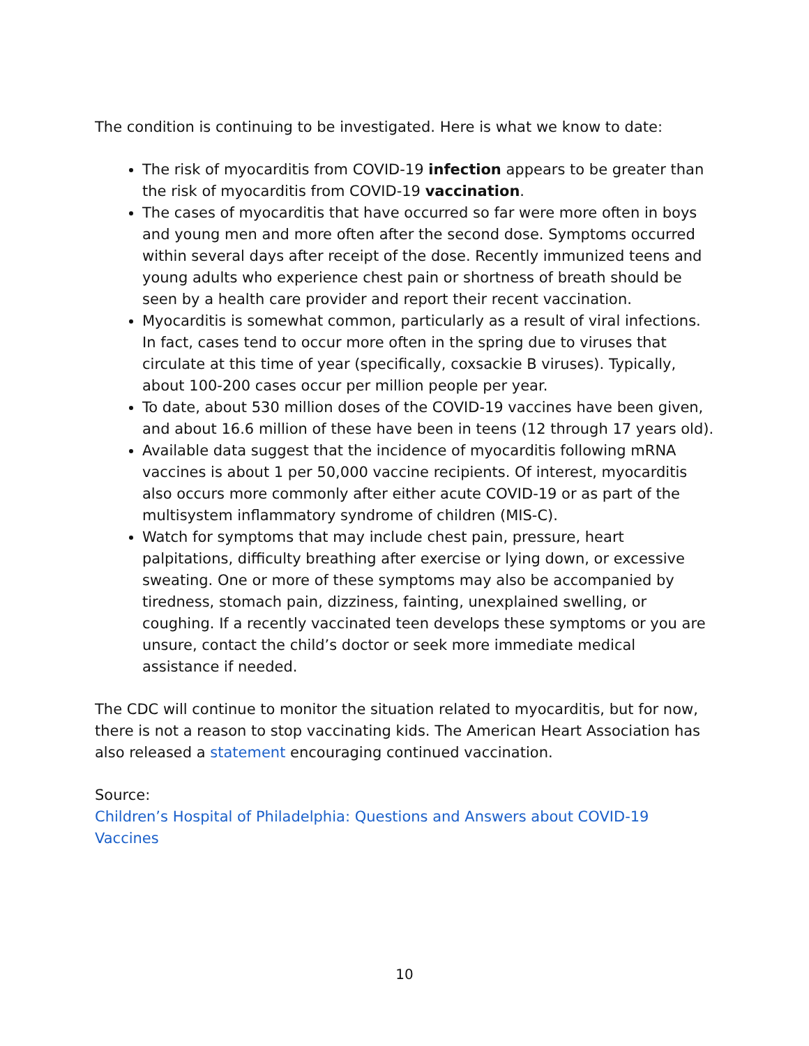The condition is continuing to be investigated. Here is what we know to date:
The risk of myocarditis from COVID-19 infection appears to be greater than the risk of myocarditis from COVID-19 vaccination.
The cases of myocarditis that have occurred so far were more often in boys and young men and more often after the second dose. Symptoms occurred within several days after receipt of the dose. Recently immunized teens and young adults who experience chest pain or shortness of breath should be seen by a health care provider and report their recent vaccination.
Myocarditis is somewhat common, particularly as a result of viral infections. In fact, cases tend to occur more often in the spring due to viruses that circulate at this time of year (specifically, coxsackie B viruses). Typically, about 100-200 cases occur per million people per year.
To date, about 530 million doses of the COVID-19 vaccines have been given, and about 16.6 million of these have been in teens (12 through 17 years old).
Available data suggest that the incidence of myocarditis following mRNA vaccines is about 1 per 50,000 vaccine recipients. Of interest, myocarditis also occurs more commonly after either acute COVID-19 or as part of the multisystem inflammatory syndrome of children (MIS-C).
Watch for symptoms that may include chest pain, pressure, heart palpitations, difficulty breathing after exercise or lying down, or excessive sweating. One or more of these symptoms may also be accompanied by tiredness, stomach pain, dizziness, fainting, unexplained swelling, or coughing. If a recently vaccinated teen develops these symptoms or you are unsure, contact the child’s doctor or seek more immediate medical assistance if needed.
The CDC will continue to monitor the situation related to myocarditis, but for now, there is not a reason to stop vaccinating kids. The American Heart Association has also released a statement encouraging continued vaccination.
Source:
Children’s Hospital of Philadelphia: Questions and Answers about COVID-19 Vaccines
10